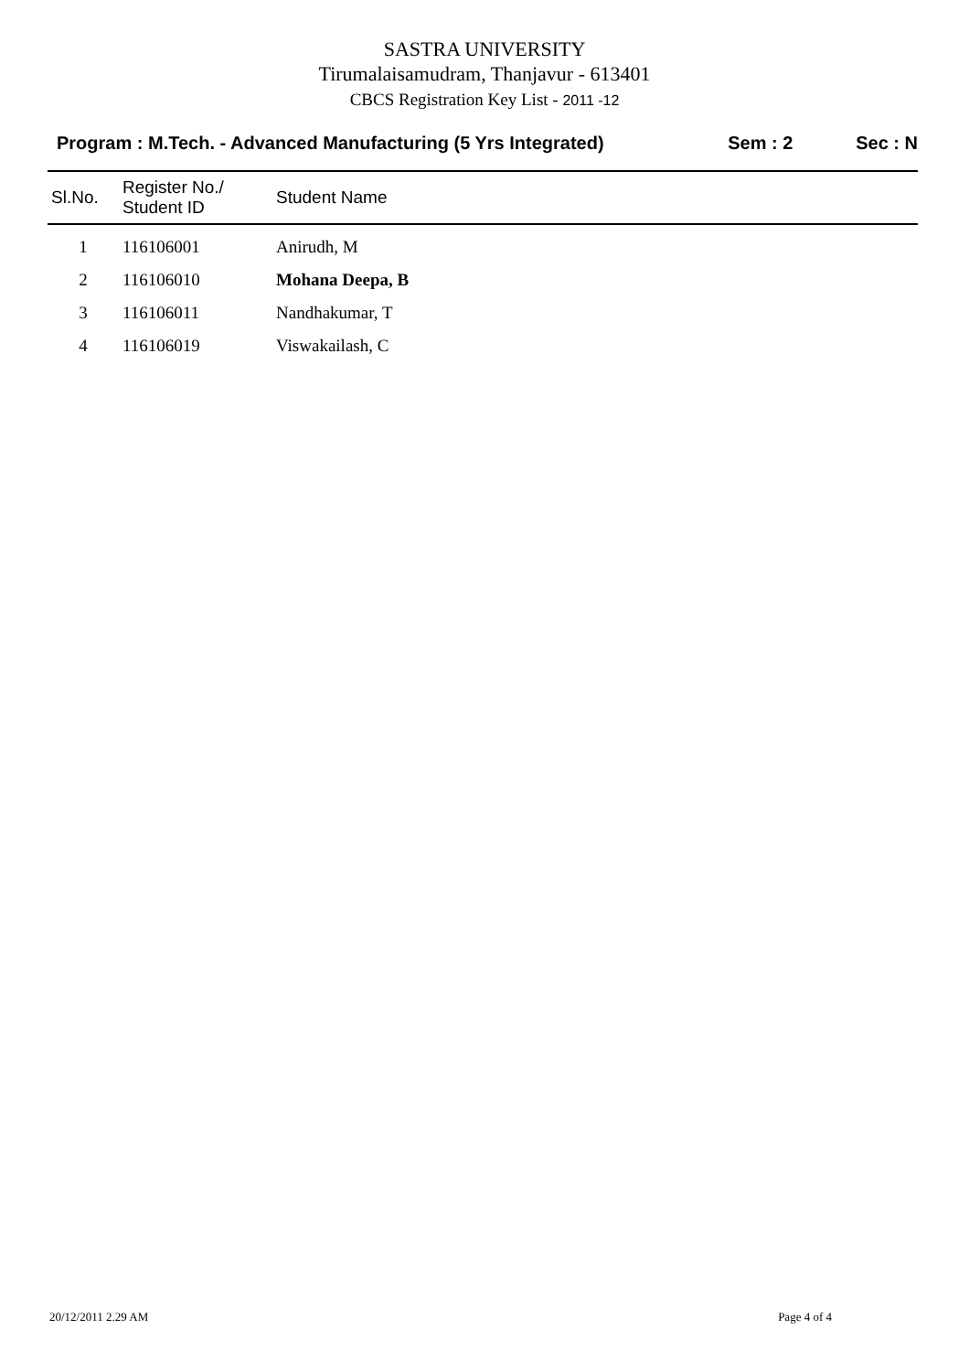SASTRA UNIVERSITY
Tirumalaisamudram, Thanjavur - 613401
CBCS Registration Key List - 2011 -12
Program : M.Tech. - Advanced Manufacturing (5 Yrs Integrated)
Sem : 2 Sec : N
| Sl.No. | Register No./ Student ID | Student Name |
| --- | --- | --- |
| 1 | 116106001 | Anirudh, M |
| 2 | 116106010 | Mohana Deepa, B |
| 3 | 116106011 | Nandhakumar, T |
| 4 | 116106019 | Viswakailash, C |
20/12/2011 2.29 AM Page 4 of 4